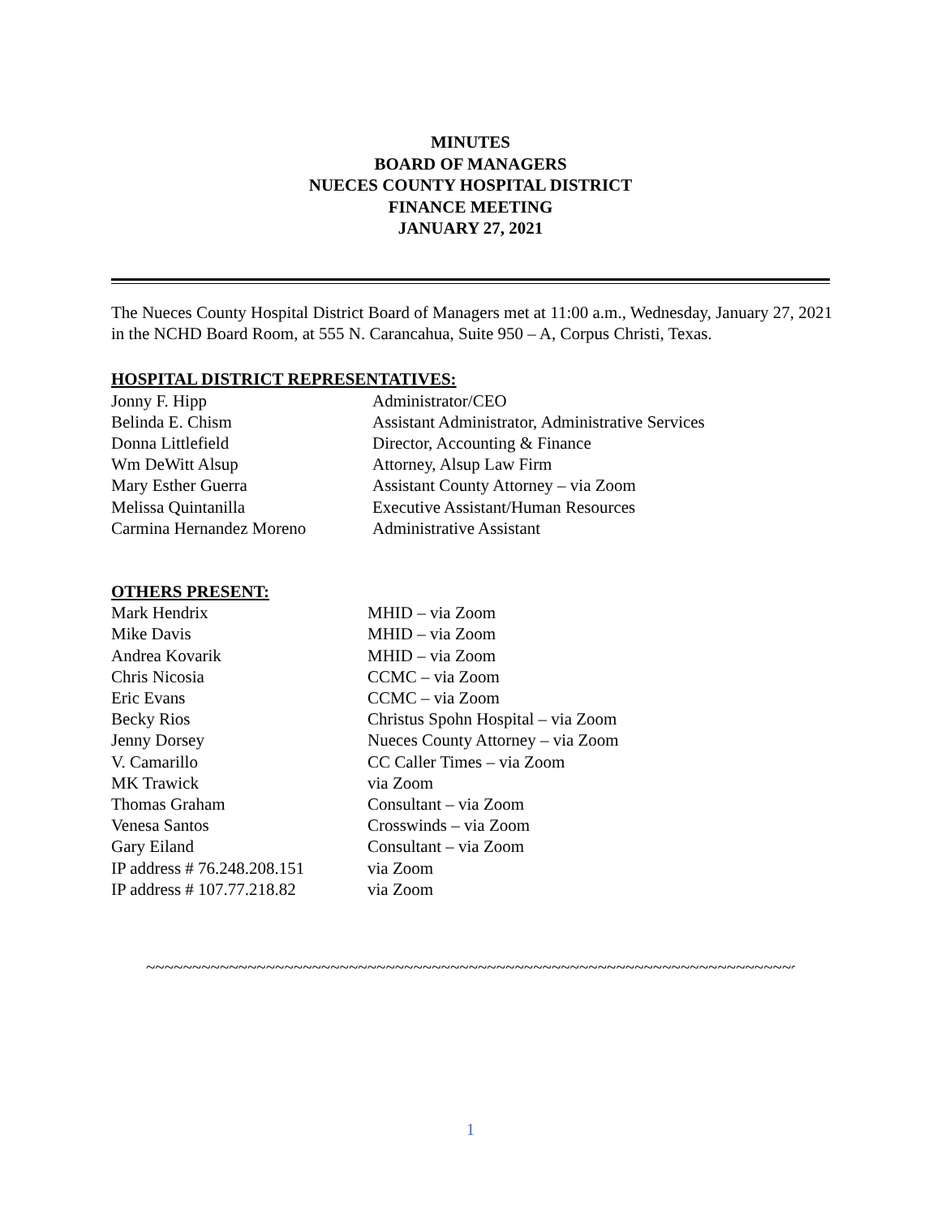MINUTES
BOARD OF MANAGERS
NUECES COUNTY HOSPITAL DISTRICT
FINANCE MEETING
JANUARY 27, 2021
The Nueces County Hospital District Board of Managers met at 11:00 a.m., Wednesday, January 27, 2021 in the NCHD Board Room, at 555 N. Carancahua, Suite 950 – A, Corpus Christi, Texas.
HOSPITAL DISTRICT REPRESENTATIVES:
Jonny F. Hipp Administrator/CEO
Belinda E. Chism Assistant Administrator, Administrative Services
Donna Littlefield Director, Accounting & Finance
Wm DeWitt Alsup Attorney, Alsup Law Firm
Mary Esther Guerra Assistant County Attorney – via Zoom
Melissa Quintanilla Executive Assistant/Human Resources
Carmina Hernandez Moreno Administrative Assistant
OTHERS PRESENT:
Mark Hendrix MHID – via Zoom
Mike Davis MHID – via Zoom
Andrea Kovarik MHID – via Zoom
Chris Nicosia CCMC – via Zoom
Eric Evans CCMC – via Zoom
Becky Rios Christus Spohn Hospital – via Zoom
Jenny Dorsey Nueces County Attorney – via Zoom
V. Camarillo CC Caller Times – via Zoom
MK Trawick via Zoom
Thomas Graham Consultant – via Zoom
Venesa Santos Crosswinds – via Zoom
Gary Eiland Consultant – via Zoom
IP address # 76.248.208.151 via Zoom
IP address # 107.77.218.82 via Zoom
~~~~~~~~~~~~~~~~~~~~~~~~~~~~~~~~~~~~~~~~~~~~~~~~~~~~~~~~~~~~~~~~~~~~~~~~~~~~
1